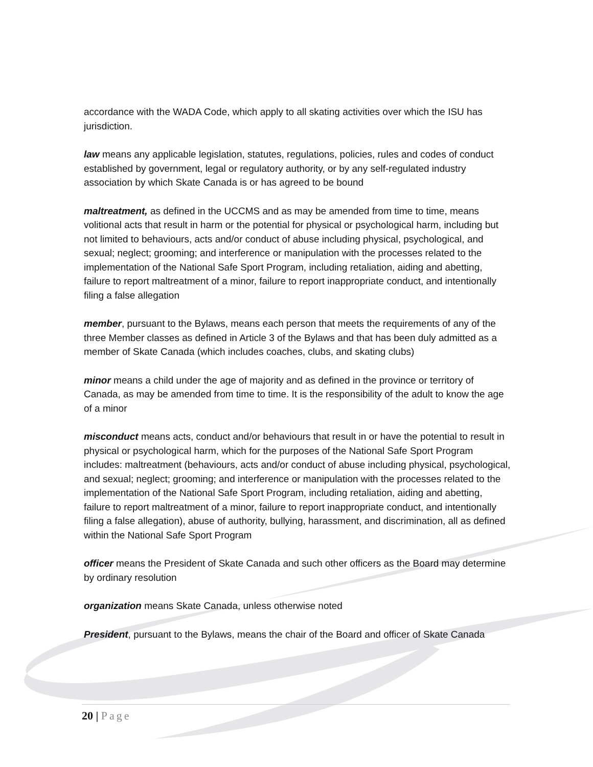accordance with the WADA Code, which apply to all skating activities over which the ISU has jurisdiction.
law means any applicable legislation, statutes, regulations, policies, rules and codes of conduct established by government, legal or regulatory authority, or by any self-regulated industry association by which Skate Canada is or has agreed to be bound
maltreatment, as defined in the UCCMS and as may be amended from time to time, means volitional acts that result in harm or the potential for physical or psychological harm, including but not limited to behaviours, acts and/or conduct of abuse including physical, psychological, and sexual; neglect; grooming; and interference or manipulation with the processes related to the implementation of the National Safe Sport Program, including retaliation, aiding and abetting, failure to report maltreatment of a minor, failure to report inappropriate conduct, and intentionally filing a false allegation
member, pursuant to the Bylaws, means each person that meets the requirements of any of the three Member classes as defined in Article 3 of the Bylaws and that has been duly admitted as a member of Skate Canada (which includes coaches, clubs, and skating clubs)
minor means a child under the age of majority and as defined in the province or territory of Canada, as may be amended from time to time. It is the responsibility of the adult to know the age of a minor
misconduct means acts, conduct and/or behaviours that result in or have the potential to result in physical or psychological harm, which for the purposes of the National Safe Sport Program includes: maltreatment (behaviours, acts and/or conduct of abuse including physical, psychological, and sexual; neglect; grooming; and interference or manipulation with the processes related to the implementation of the National Safe Sport Program, including retaliation, aiding and abetting, failure to report maltreatment of a minor, failure to report inappropriate conduct, and intentionally filing a false allegation), abuse of authority, bullying, harassment, and discrimination, all as defined within the National Safe Sport Program
officer means the President of Skate Canada and such other officers as the Board may determine by ordinary resolution
organization means Skate Canada, unless otherwise noted
President, pursuant to the Bylaws, means the chair of the Board and officer of Skate Canada
20 | Page